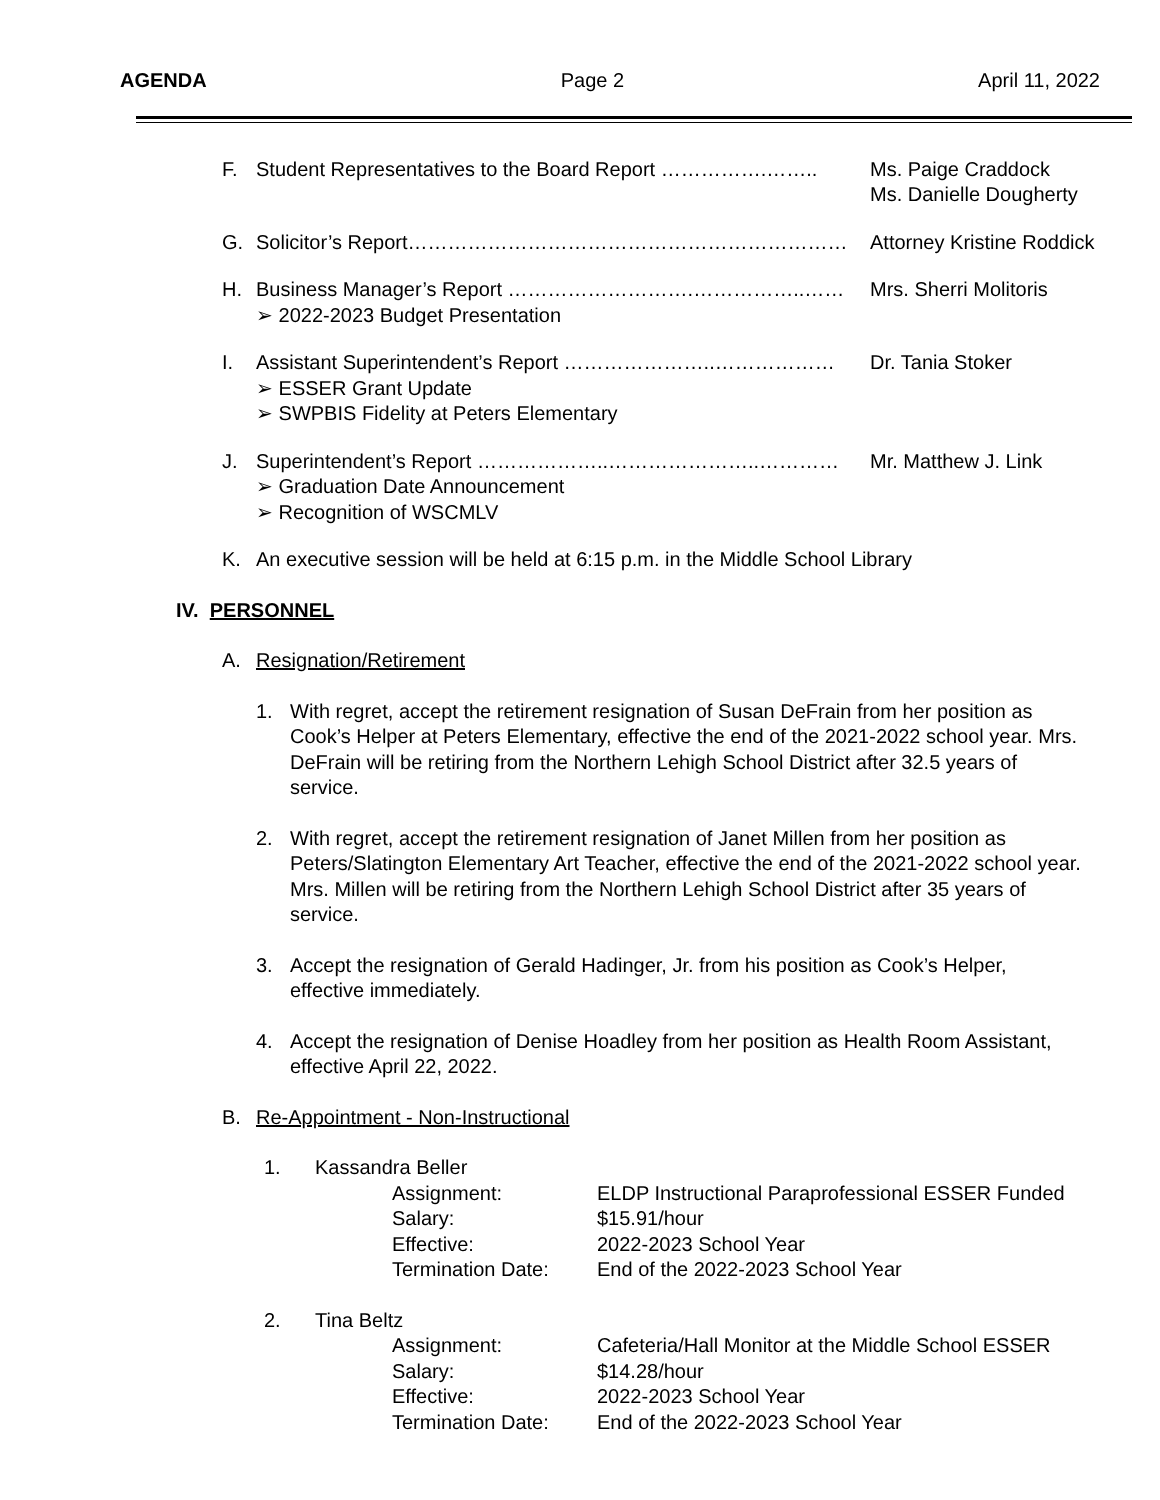AGENDA Page 2 April 11, 2022
F. Student Representatives to the Board Report …………….…….. Ms. Paige Craddock
Ms. Danielle Dougherty
G. Solicitor’s Report………………………………………………………… Attorney Kristine Roddick
H. Business Manager’s Report ……………………….……………..…… Mrs. Sherri Molitoris
➢ 2022-2023 Budget Presentation
I. Assistant Superintendent’s Report …………………..……………… Dr. Tania Stoker
➢ ESSER Grant Update
➢ SWPBIS Fidelity at Peters Elementary
J. Superintendent’s Report ………………..…………………..………… Mr. Matthew J. Link
➢ Graduation Date Announcement
➢ Recognition of WSCMLV
K. An executive session will be held at 6:15 p.m. in the Middle School Library
IV. PERSONNEL
A. Resignation/Retirement
1. With regret, accept the retirement resignation of Susan DeFrain from her position as Cook’s Helper at Peters Elementary, effective the end of the 2021-2022 school year. Mrs. DeFrain will be retiring from the Northern Lehigh School District after 32.5 years of service.
2. With regret, accept the retirement resignation of Janet Millen from her position as Peters/Slatington Elementary Art Teacher, effective the end of the 2021-2022 school year. Mrs. Millen will be retiring from the Northern Lehigh School District after 35 years of service.
3. Accept the resignation of Gerald Hadinger, Jr. from his position as Cook’s Helper, effective immediately.
4. Accept the resignation of Denise Hoadley from her position as Health Room Assistant, effective April 22, 2022.
B. Re-Appointment - Non-Instructional
1. Kassandra Beller
Assignment: ELDP Instructional Paraprofessional ESSER Funded
Salary: $15.91/hour
Effective: 2022-2023 School Year
Termination Date: End of the 2022-2023 School Year
2. Tina Beltz
Assignment: Cafeteria/Hall Monitor at the Middle School ESSER
Salary: $14.28/hour
Effective: 2022-2023 School Year
Termination Date: End of the 2022-2023 School Year